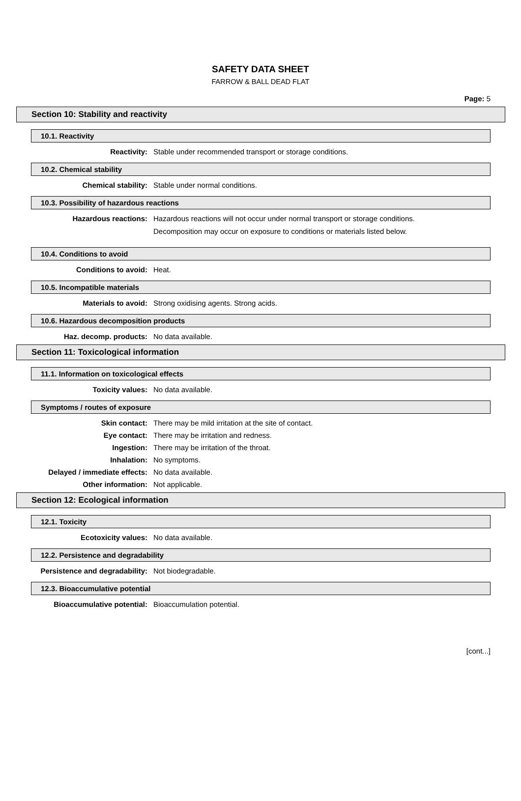SAFETY DATA SHEET
FARROW & BALL DEAD FLAT
Page: 5
Section 10: Stability and reactivity
10.1. Reactivity
Reactivity: Stable under recommended transport or storage conditions.
10.2. Chemical stability
Chemical stability: Stable under normal conditions.
10.3. Possibility of hazardous reactions
Hazardous reactions: Hazardous reactions will not occur under normal transport or storage conditions.
Decomposition may occur on exposure to conditions or materials listed below.
10.4. Conditions to avoid
Conditions to avoid: Heat.
10.5. Incompatible materials
Materials to avoid: Strong oxidising agents. Strong acids.
10.6. Hazardous decomposition products
Haz. decomp. products: No data available.
Section 11: Toxicological information
11.1. Information on toxicological effects
Toxicity values: No data available.
Symptoms / routes of exposure
Skin contact: There may be mild irritation at the site of contact.
Eye contact: There may be irritation and redness.
Ingestion: There may be irritation of the throat.
Inhalation: No symptoms.
Delayed / immediate effects: No data available.
Other information: Not applicable.
Section 12: Ecological information
12.1. Toxicity
Ecotoxicity values: No data available.
12.2. Persistence and degradability
Persistence and degradability: Not biodegradable.
12.3. Bioaccumulative potential
Bioaccumulative potential: Bioaccumulation potential.
[cont...]